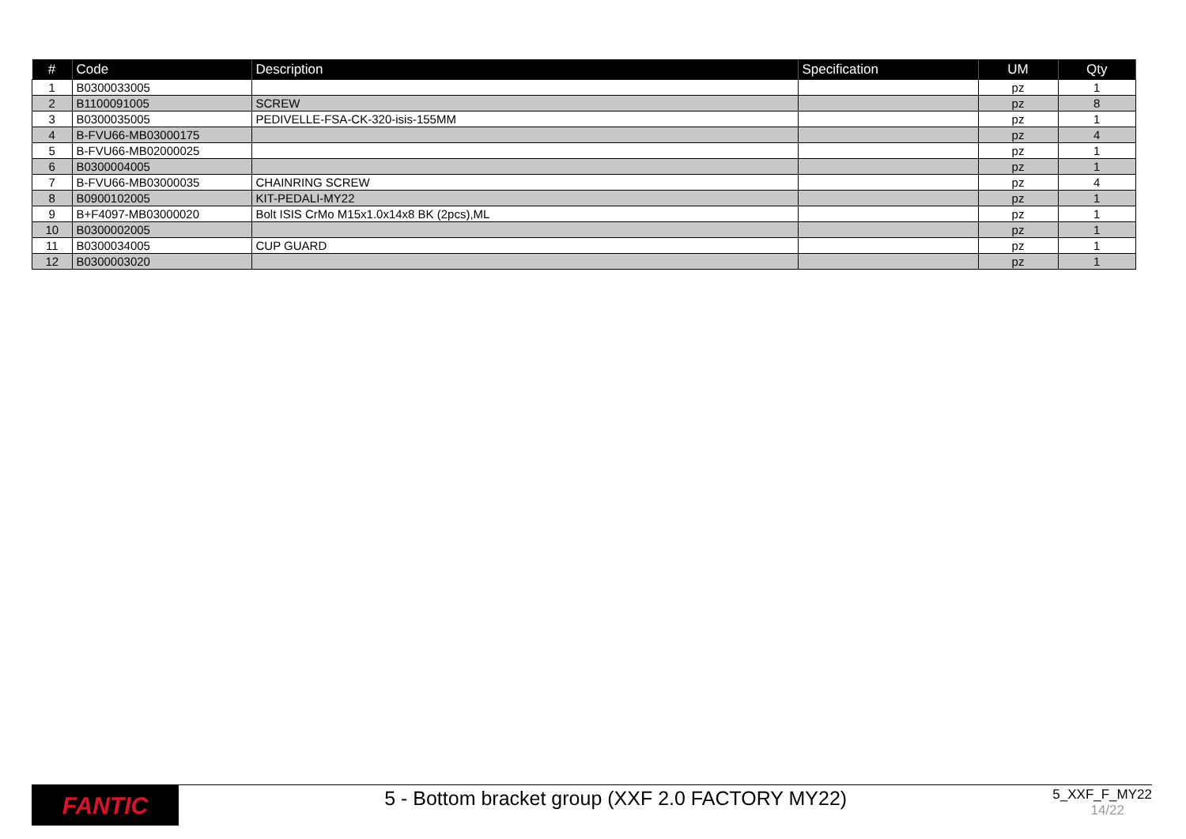| # | Code | Description | Specification | UM | Qty |
| --- | --- | --- | --- | --- | --- |
| 1 | B0300033005 | | | pz | 1 |
| 2 | B1100091005 | SCREW | | pz | 8 |
| 3 | B0300035005 | PEDIVELLE-FSA-CK-320-isis-155MM | | pz | 1 |
| 4 | B-FVU66-MB03000175 | | | pz | 4 |
| 5 | B-FVU66-MB02000025 | | | pz | 1 |
| 6 | B0300004005 | | | pz | 1 |
| 7 | B-FVU66-MB03000035 | CHAINRING SCREW | | pz | 4 |
| 8 | B0900102005 | KIT-PEDALI-MY22 | | pz | 1 |
| 9 | B+F4097-MB03000020 | Bolt ISIS CrMo M15x1.0x14x8 BK (2pcs),ML | | pz | 1 |
| 10 | B0300002005 | | | pz | 1 |
| 11 | B0300034005 | CUP GUARD | | pz | 1 |
| 12 | B0300003020 | | | pz | 1 |
FANTIC
5 - Bottom bracket group (XXF 2.0 FACTORY MY22)
5_XXF_F_MY22
14/22